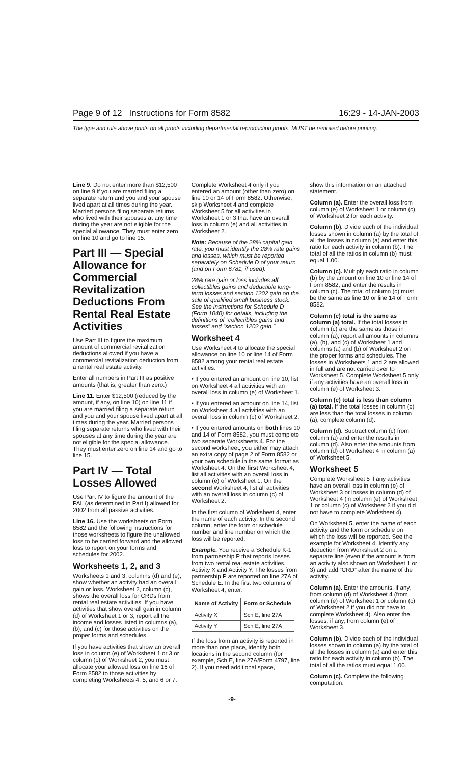Page 9 of 12 Instructions for Form 8582 16:29 - 14-JAN-2003
The type and rule above prints on all proofs including departmental reproduction proofs. MUST be removed before printing.
Line 9. Do not enter more than $12,500 on line 9 if you are married filing a separate return and you and your spouse lived apart at all times during the year. Married persons filing separate returns who lived with their spouses at any time during the year are not eligible for the special allowance. They must enter zero on line 10 and go to line 15.
Part III — Special Allowance for Commercial Revitalization Deductions From Rental Real Estate Activities
Use Part III to figure the maximum amount of commercial revitalization deductions allowed if you have a commercial revitalization deduction from a rental real estate activity.
Enter all numbers in Part III as positive amounts (that is, greater than zero.)
Line 11. Enter $12,500 (reduced by the amount, if any, on line 10) on line 11 if you are married filing a separate return and you and your spouse lived apart at all times during the year. Married persons filing separate returns who lived with their spouses at any time during the year are not eligible for the special allowance. They must enter zero on line 14 and go to line 15.
Part IV — Total Losses Allowed
Use Part IV to figure the amount of the PAL (as determined in Part I) allowed for 2002 from all passive activities.
Line 16. Use the worksheets on Form 8582 and the following instructions for those worksheets to figure the unallowed loss to be carried forward and the allowed loss to report on your forms and schedules for 2002.
Worksheets 1, 2, and 3
Worksheets 1 and 3, columns (d) and (e), show whether an activity had an overall gain or loss. Worksheet 2, column (c), shows the overall loss for CRDs from rental real estate activities. If you have activities that show overall gain in column (d) of Worksheet 1 or 3, report all the income and losses listed in columns (a), (b), and (c) for those activities on the proper forms and schedules.
If you have activities that show an overall loss in column (e) of Worksheet 1 or 3 or column (c) of Worksheet 2, you must allocate your allowed loss on line 16 of Form 8582 to those activities by completing Worksheets 4, 5, and 6 or 7.
Complete Worksheet 4 only if you entered an amount (other than zero) on line 10 or 14 of Form 8582. Otherwise, skip Worksheet 4 and complete Worksheet 5 for all activities in Worksheet 1 or 3 that have an overall loss in column (e) and all activities in Worksheet 2.
Note: Because of the 28% capital gain rate, you must identify the 28% rate gains and losses, which must be reported separately on Schedule D of your return (and on Form 6781, if used).
28% rate gain or loss includes all collectibles gains and deductible long-term losses and section 1202 gain on the sale of qualified small business stock. See the instructions for Schedule D (Form 1040) for details, including the definitions of “collectibles gains and losses” and “section 1202 gain.”
Worksheet 4
Use Worksheet 4 to allocate the special allowance on line 10 or line 14 of Form 8582 among your rental real estate activities.
• If you entered an amount on line 10, list on Worksheet 4 all activities with an overall loss in column (e) of Worksheet 1.
• If you entered an amount on line 14, list on Worksheet 4 all activities with an overall loss in column (c) of Worksheet 2.
• If you entered amounts on both lines 10 and 14 of Form 8582, you must complete two separate Worksheets 4. For the second worksheet, you either may attach an extra copy of page 2 of Form 8582 or your own schedule in the same format as Worksheet 4. On the first Worksheet 4, list all activities with an overall loss in column (e) of Worksheet 1. On the second Worksheet 4, list all activities with an overall loss in column (c) of Worksheet 2.
In the first column of Worksheet 4, enter the name of each activity. In the second column, enter the form or schedule number and line number on which the loss will be reported.
Example. You receive a Schedule K-1 from partnership P that reports losses from two rental real estate activities, Activity X and Activity Y. The losses from partnership P are reported on line 27A of Schedule E. In the first two columns of Worksheet 4, enter:
| Name of Activity | Form or Schedule |
| --- | --- |
| Activity X | Sch E, line 27A |
| Activity Y | Sch E, line 27A |
If the loss from an activity is reported in more than one place, identify both locations in the second column (for example, Sch E, line 27A/Form 4797, line 2). If you need additional space,
show this information on an attached statement.
Column (a). Enter the overall loss from column (e) of Worksheet 1 or column (c) of Worksheet 2 for each activity.
Column (b). Divide each of the individual losses shown in column (a) by the total of all the losses in column (a) and enter this ratio for each activity in column (b). The total of all the ratios in column (b) must equal 1.00.
Column (c). Multiply each ratio in column (b) by the amount on line 10 or line 14 of Form 8582, and enter the results in column (c). The total of column (c) must be the same as line 10 or line 14 of Form 8582.
Column (c) total is the same as column (a) total. If the total losses in column (c) are the same as those in column (a), report all amounts in columns (a), (b), and (c) of Worksheet 1 and columns (a) and (b) of Worksheet 2 on the proper forms and schedules. The losses in Worksheets 1 and 2 are allowed in full and are not carried over to Worksheet 5. Complete Worksheet 5 only if any activities have an overall loss in column (e) of Worksheet 3.
Column (c) total is less than column (a) total. If the total losses in column (c) are less than the total losses in column (a), complete column (d).
Column (d). Subtract column (c) from column (a) and enter the results in column (d). Also enter the amounts from column (d) of Worksheet 4 in column (a) of Worksheet 5.
Worksheet 5
Complete Worksheet 5 if any activities have an overall loss in column (e) of Worksheet 3 or losses in column (d) of Worksheet 4 (in column (e) of Worksheet 1 or column (c) of Worksheet 2 if you did not have to complete Worksheet 4).
On Worksheet 5, enter the name of each activity and the form or schedule on which the loss will be reported. See the example for Worksheet 4. Identify any deduction from Worksheet 2 on a separate line (even if the amount is from an activity also shown on Worksheet 1 or 3) and add “CRD” after the name of the activity.
Column (a). Enter the amounts, if any, from column (d) of Worksheet 4 (from column (e) of Worksheet 1 or column (c) of Worksheet 2 if you did not have to complete Worksheet 4). Also enter the losses, if any, from column (e) of Worksheet 3.
Column (b). Divide each of the individual losses shown in column (a) by the total of all the losses in column (a) and enter this ratio for each activity in column (b). The total of all the ratios must equal 1.00.
Column (c). Complete the following computation:
-9-